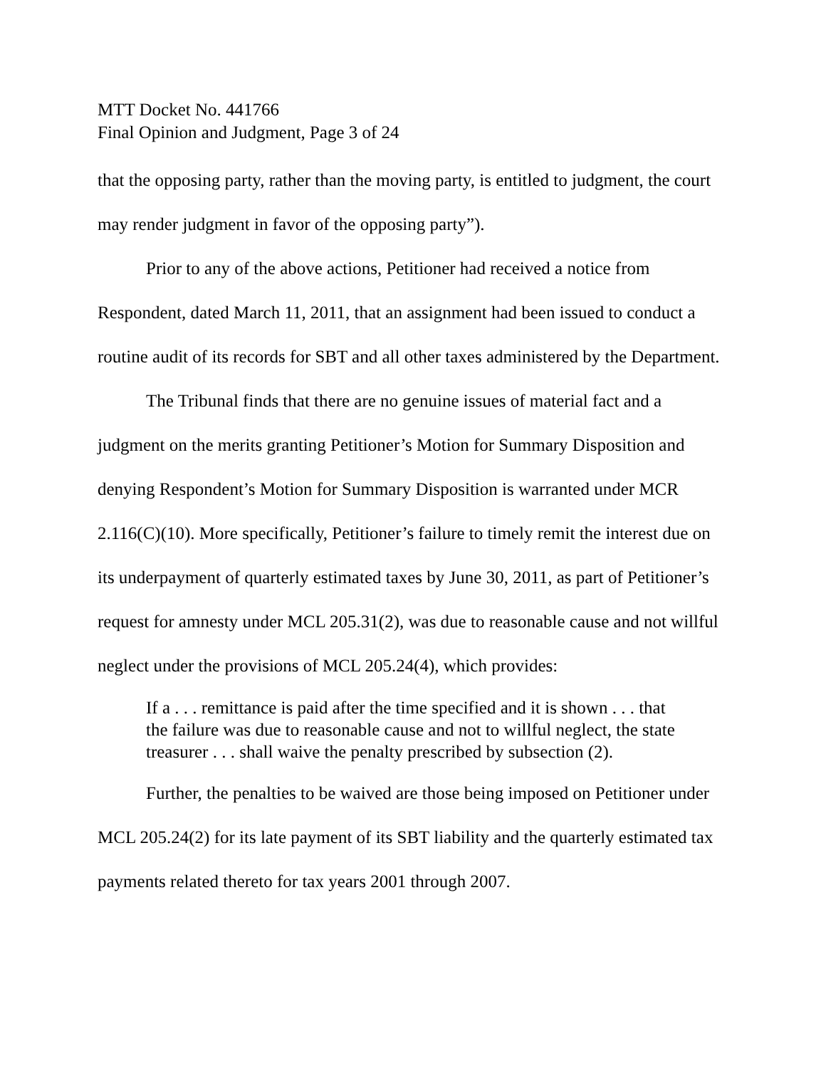MTT Docket No. 441766
Final Opinion and Judgment, Page 3 of 24
that the opposing party, rather than the moving party, is entitled to judgment, the court may render judgment in favor of the opposing party”).
Prior to any of the above actions, Petitioner had received a notice from Respondent, dated March 11, 2011, that an assignment had been issued to conduct a routine audit of its records for SBT and all other taxes administered by the Department.
The Tribunal finds that there are no genuine issues of material fact and a judgment on the merits granting Petitioner’s Motion for Summary Disposition and denying Respondent’s Motion for Summary Disposition is warranted under MCR 2.116(C)(10). More specifically, Petitioner’s failure to timely remit the interest due on its underpayment of quarterly estimated taxes by June 30, 2011, as part of Petitioner’s request for amnesty under MCL 205.31(2), was due to reasonable cause and not willful neglect under the provisions of MCL 205.24(4), which provides:
If a . . . remittance is paid after the time specified and it is shown . . . that the failure was due to reasonable cause and not to willful neglect, the state treasurer . . . shall waive the penalty prescribed by subsection (2).
Further, the penalties to be waived are those being imposed on Petitioner under MCL 205.24(2) for its late payment of its SBT liability and the quarterly estimated tax payments related thereto for tax years 2001 through 2007.